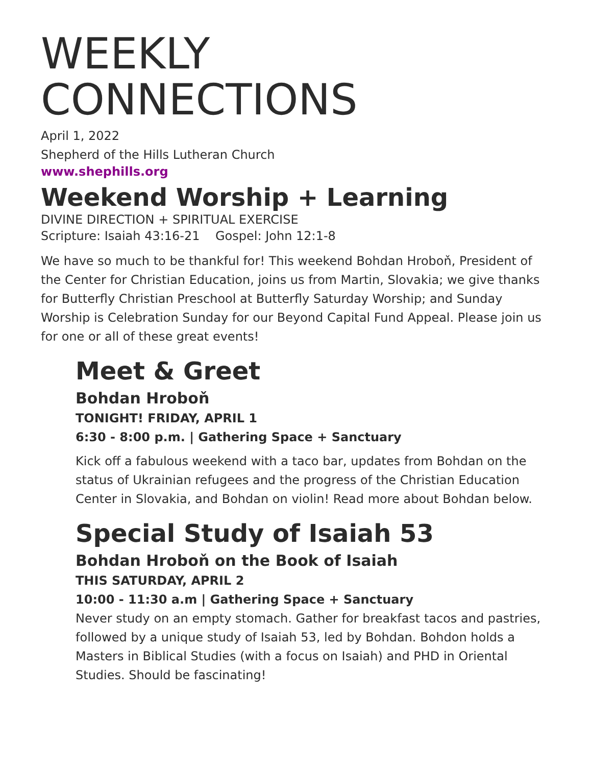WEEKLY
CONNECTIONS
April 1, 2022
Shepherd of the Hills Lutheran Church
www.shephills.org
Weekend Worship + Learning
DIVINE DIRECTION + SPIRITUAL EXERCISE
Scripture: Isaiah 43:16-21 Gospel: John 12:1-8
We have so much to be thankful for! This weekend Bohdan Hroboň, President of the Center for Christian Education, joins us from Martin, Slovakia; we give thanks for Butterfly Christian Preschool at Butterfly Saturday Worship; and Sunday Worship is Celebration Sunday for our Beyond Capital Fund Appeal. Please join us for one or all of these great events!
Meet & Greet
Bohdan Hroboň
TONIGHT! FRIDAY, APRIL 1
6:30 - 8:00 p.m. | Gathering Space + Sanctuary
Kick off a fabulous weekend with a taco bar, updates from Bohdan on the status of Ukrainian refugees and the progress of the Christian Education Center in Slovakia, and Bohdan on violin! Read more about Bohdan below.
Special Study of Isaiah 53
Bohdan Hroboň on the Book of Isaiah
THIS SATURDAY, APRIL 2
10:00 - 11:30 a.m | Gathering Space + Sanctuary
Never study on an empty stomach. Gather for breakfast tacos and pastries, followed by a unique study of Isaiah 53, led by Bohdan. Bohdon holds a Masters in Biblical Studies (with a focus on Isaiah) and PHD in Oriental Studies. Should be fascinating!